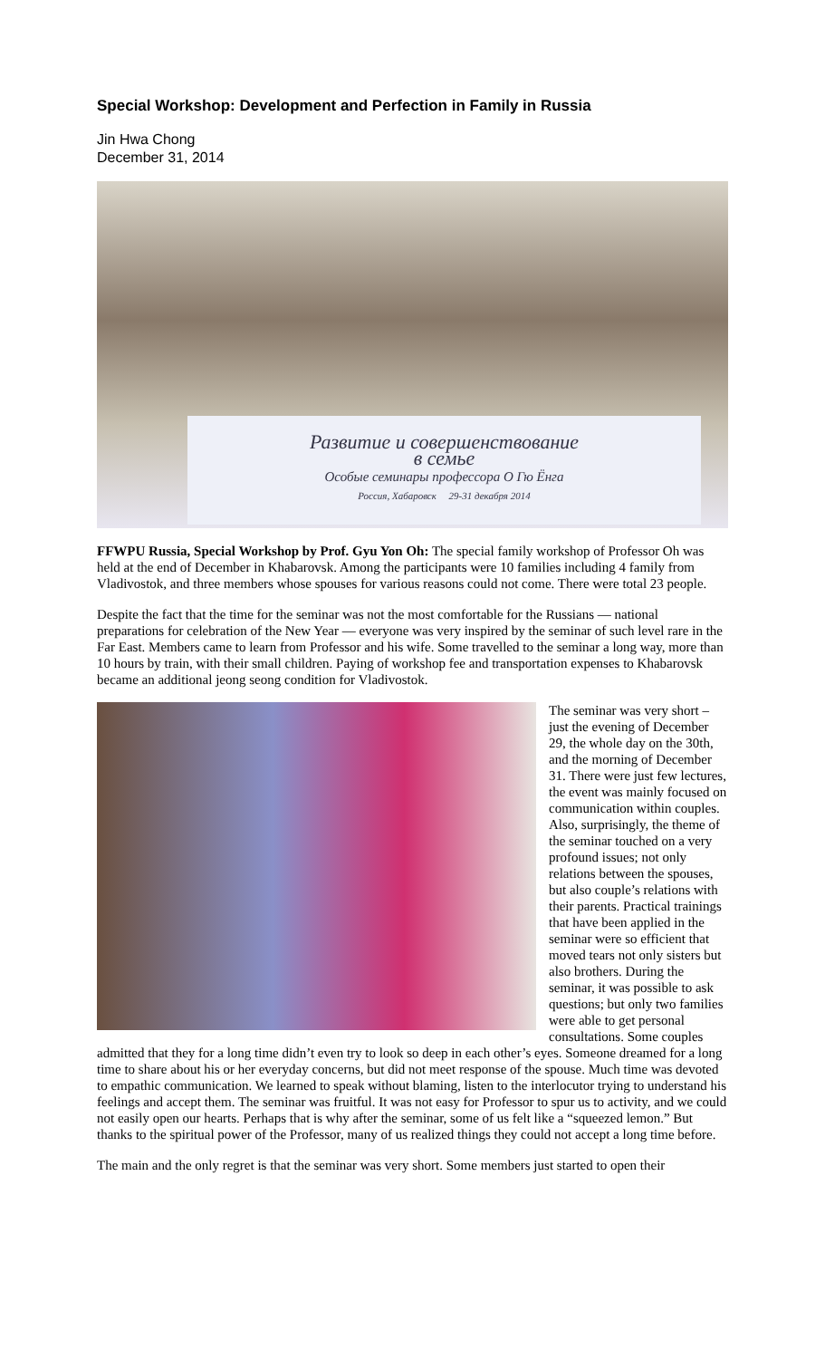Special Workshop: Development and Perfection in Family in Russia
Jin Hwa Chong
December 31, 2014
Развитие и совершенствование
в семье
Особые семинары профессора О Гю Ёнга
Россия, Хабаровск 29-31 декабря 2014
FFWPU Russia, Special Workshop by Prof. Gyu Yon Oh: The special family workshop of Professor Oh was held at the end of December in Khabarovsk. Among the participants were 10 families including 4 family from Vladivostok, and three members whose spouses for various reasons could not come. There were total 23 people.
Despite the fact that the time for the seminar was not the most comfortable for the Russians — national preparations for celebration of the New Year — everyone was very inspired by the seminar of such level rare in the Far East. Members came to learn from Professor and his wife. Some travelled to the seminar a long way, more than 10 hours by train, with their small children. Paying of workshop fee and transportation expenses to Khabarovsk became an additional jeong seong condition for Vladivostok.
The seminar was very short – just the evening of December 29, the whole day on the 30th, and the morning of December 31. There were just few lectures, the event was mainly focused on communication within couples. Also, surprisingly, the theme of the seminar touched on a very profound issues; not only relations between the spouses, but also couple’s relations with their parents. Practical trainings that have been applied in the seminar were so efficient that moved tears not only sisters but also brothers. During the seminar, it was possible to ask questions; but only two families were able to get personal consultations. Some couples admitted that they for a long time didn’t even try to look so deep in each other’s eyes. Someone dreamed for a long time to share about his or her everyday concerns, but did not meet response of the spouse. Much time was devoted to empathic communication. We learned to speak without blaming, listen to the interlocutor trying to understand his feelings and accept them. The seminar was fruitful. It was not easy for Professor to spur us to activity, and we could not easily open our hearts. Perhaps that is why after the seminar, some of us felt like a “squeezed lemon.” But thanks to the spiritual power of the Professor, many of us realized things they could not accept a long time before.
The main and the only regret is that the seminar was very short. Some members just started to open their